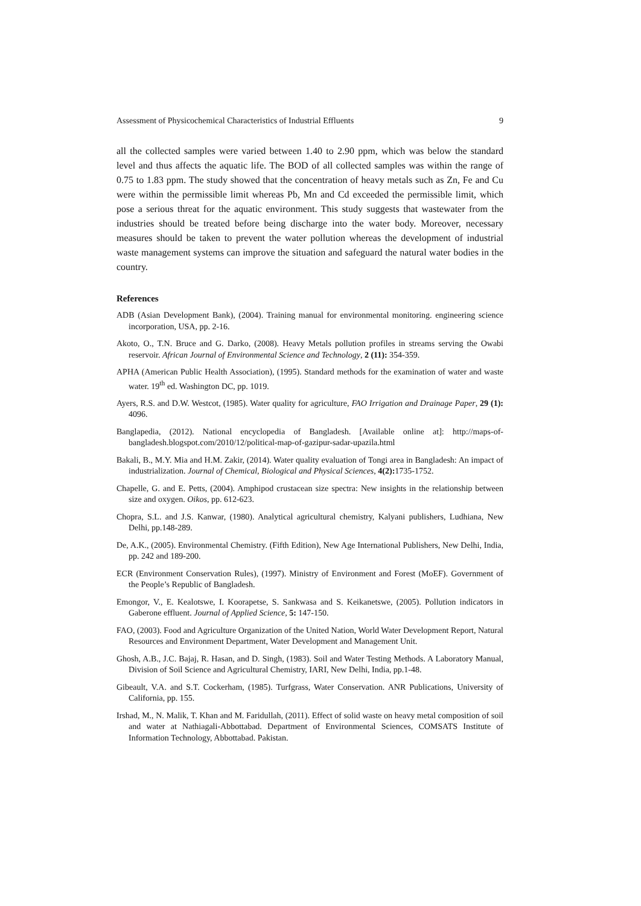Assessment of Physicochemical Characteristics of Industrial Effluents 9
all the collected samples were varied between 1.40 to 2.90 ppm, which was below the standard level and thus affects the aquatic life. The BOD of all collected samples was within the range of 0.75 to 1.83 ppm. The study showed that the concentration of heavy metals such as Zn, Fe and Cu were within the permissible limit whereas Pb, Mn and Cd exceeded the permissible limit, which pose a serious threat for the aquatic environment. This study suggests that wastewater from the industries should be treated before being discharge into the water body. Moreover, necessary measures should be taken to prevent the water pollution whereas the development of industrial waste management systems can improve the situation and safeguard the natural water bodies in the country.
References
ADB (Asian Development Bank), (2004). Training manual for environmental monitoring. engineering science incorporation, USA, pp. 2-16.
Akoto, O., T.N. Bruce and G. Darko, (2008). Heavy Metals pollution profiles in streams serving the Owabi reservoir. African Journal of Environmental Science and Technology, 2 (11): 354-359.
APHA (American Public Health Association), (1995). Standard methods for the examination of water and waste water. 19<sup>th</sup> ed. Washington DC, pp. 1019.
Ayers, R.S. and D.W. Westcot, (1985). Water quality for agriculture, FAO Irrigation and Drainage Paper, 29 (1): 4096.
Banglapedia, (2012). National encyclopedia of Bangladesh. [Available online at]: http://maps-of-bangladesh.blogspot.com/2010/12/political-map-of-gazipur-sadar-upazila.html
Bakali, B., M.Y. Mia and H.M. Zakir, (2014). Water quality evaluation of Tongi area in Bangladesh: An impact of industrialization. Journal of Chemical, Biological and Physical Sciences, 4(2): 1735-1752.
Chapelle, G. and E. Petts, (2004). Amphipod crustacean size spectra: New insights in the relationship between size and oxygen. Oikos, pp. 612-623.
Chopra, S.L. and J.S. Kanwar, (1980). Analytical agricultural chemistry, Kalyani publishers, Ludhiana, New Delhi, pp.148-289.
De, A.K., (2005). Environmental Chemistry. (Fifth Edition), New Age International Publishers, New Delhi, India, pp. 242 and 189-200.
ECR (Environment Conservation Rules), (1997). Ministry of Environment and Forest (MoEF). Government of the People’s Republic of Bangladesh.
Emongor, V., E. Kealotswe, I. Koorapetse, S. Sankwasa and S. Keikanetswe, (2005). Pollution indicators in Gaberone effluent. Journal of Applied Science, 5: 147-150.
FAO, (2003). Food and Agriculture Organization of the United Nation, World Water Development Report, Natural Resources and Environment Department, Water Development and Management Unit.
Ghosh, A.B., J.C. Bajaj, R. Hasan, and D. Singh, (1983). Soil and Water Testing Methods. A Laboratory Manual, Division of Soil Science and Agricultural Chemistry, IARI, New Delhi, India, pp.1-48.
Gibeault, V.A. and S.T. Cockerham, (1985). Turfgrass, Water Conservation. ANR Publications, University of California, pp. 155.
Irshad, M., N. Malik, T. Khan and M. Faridullah, (2011). Effect of solid waste on heavy metal composition of soil and water at Nathiagali-Abbottabad. Department of Environmental Sciences, COMSATS Institute of Information Technology, Abbottabad. Pakistan.